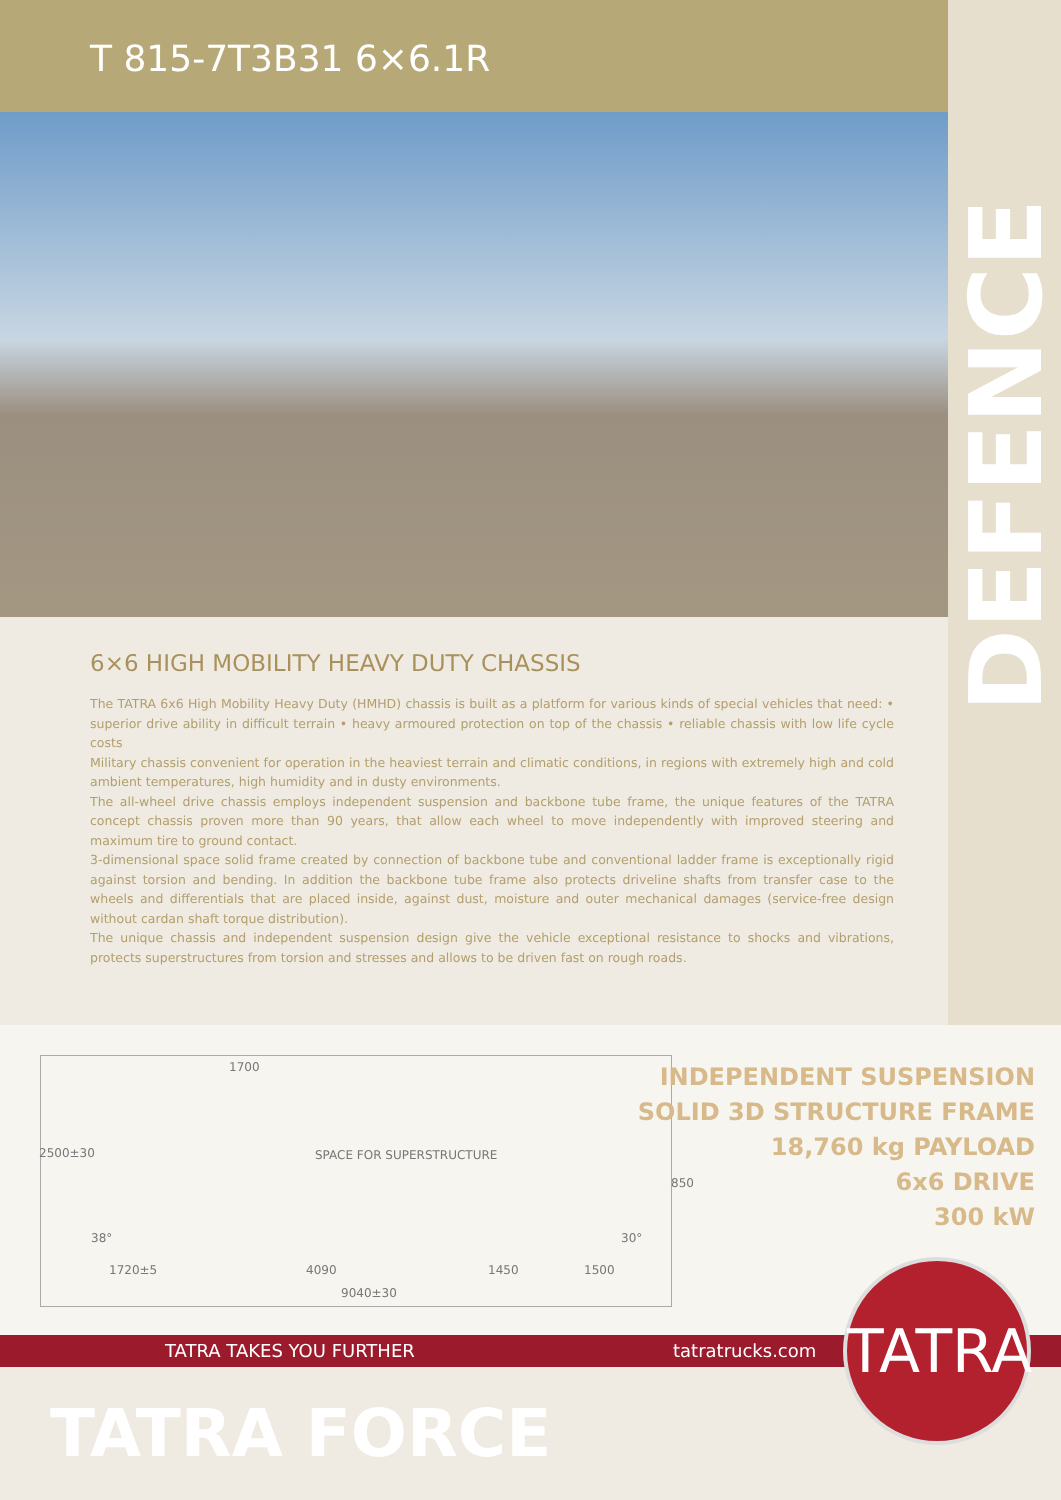T 815-7T3B31 6×6.1R
DEFENCE
6×6 HIGH MOBILITY HEAVY DUTY CHASSIS
The TATRA 6x6 High Mobility Heavy Duty (HMHD) chassis is built as a platform for various kinds of special vehicles that need: • superior drive ability in difficult terrain • heavy armoured protection on top of the chassis • reliable chassis with low life cycle costs
Military chassis convenient for operation in the heaviest terrain and climatic conditions, in regions with extremely high and cold ambient temperatures, high humidity and in dusty environments.
The all-wheel drive chassis employs independent suspension and backbone tube frame, the unique features of the TATRA concept chassis proven more than 90 years, that allow each wheel to move independently with improved steering and maximum tire to ground contact.
3-dimensional space solid frame created by connection of backbone tube and conventional ladder frame is exceptionally rigid against torsion and bending. In addition the backbone tube frame also protects driveline shafts from transfer case to the wheels and differentials that are placed inside, against dust, moisture and outer mechanical damages (service-free design without cardan shaft torque distribution).
The unique chassis and independent suspension design give the vehicle exceptional resistance to shocks and vibrations, protects superstructures from torsion and stresses and allows to be driven fast on rough roads.
1700
2500±30 SPACE FOR SUPERSTRUCTURE
850
38° 30°
1720±5 4090 1450 1500
9040±30
INDEPENDENT SUSPENSION
SOLID 3D STRUCTURE FRAME
18,760 kg PAYLOAD
6x6 DRIVE
300 kW
TATRA TAKES YOU FURTHER tatratrucks.com
TATRA FORCE
TATRA